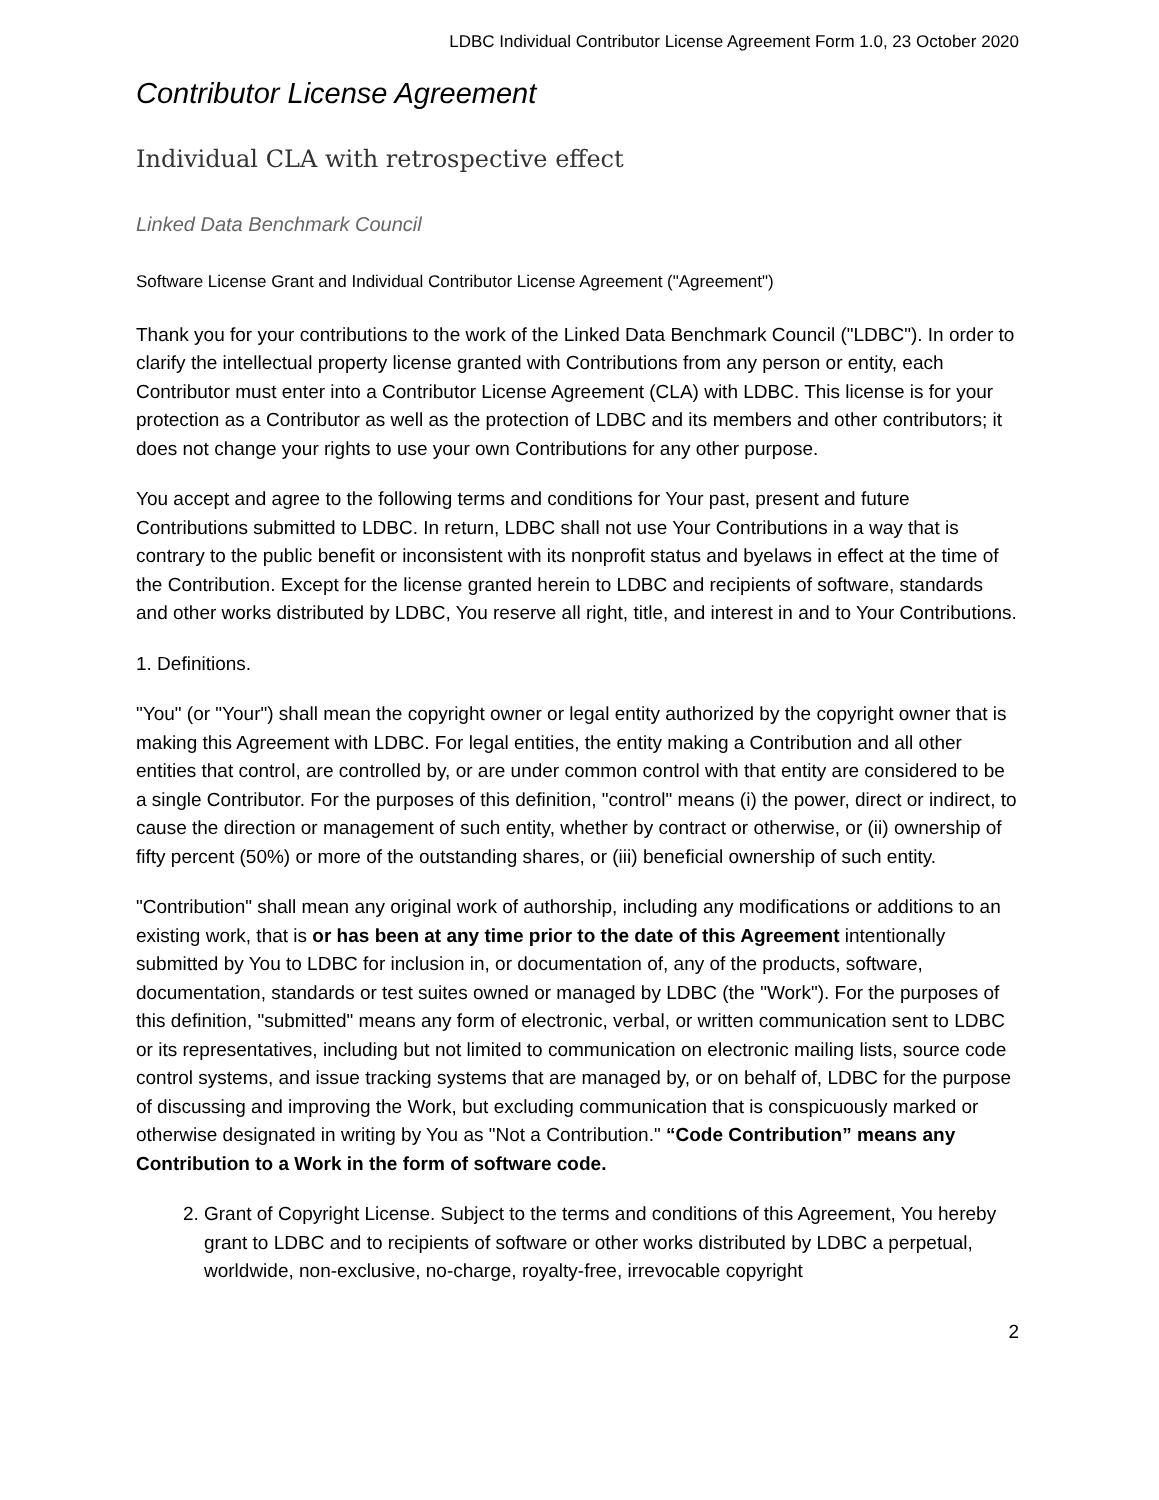LDBC Individual Contributor License Agreement Form 1.0, 23 October 2020
Contributor License Agreement
Individual CLA with retrospective effect
Linked Data Benchmark Council
Software License Grant and Individual Contributor License Agreement ("Agreement")
Thank you for your contributions to the work of the Linked Data Benchmark Council ("LDBC"). In order to clarify the intellectual property license granted with Contributions from any person or entity, each Contributor must enter into a Contributor License Agreement (CLA) with LDBC. This license is for your protection as a Contributor as well as the protection of LDBC and its members and other contributors; it does not change your rights to use your own Contributions for any other purpose.
You accept and agree to the following terms and conditions for Your past, present and future Contributions submitted to LDBC. In return, LDBC shall not use Your Contributions in a way that is contrary to the public benefit or inconsistent with its nonprofit status and byelaws in effect at the time of the Contribution. Except for the license granted herein to LDBC and recipients of software, standards and other works distributed by LDBC, You reserve all right, title, and interest in and to Your Contributions.
1. Definitions.
"You" (or "Your") shall mean the copyright owner or legal entity authorized by the copyright owner that is making this Agreement with LDBC. For legal entities, the entity making a Contribution and all other entities that control, are controlled by, or are under common control with that entity are considered to be a single Contributor. For the purposes of this definition, "control" means (i) the power, direct or indirect, to cause the direction or management of such entity, whether by contract or otherwise, or (ii) ownership of fifty percent (50%) or more of the outstanding shares, or (iii) beneficial ownership of such entity.
"Contribution" shall mean any original work of authorship, including any modifications or additions to an existing work, that is or has been at any time prior to the date of this Agreement intentionally submitted by You to LDBC for inclusion in, or documentation of, any of the products, software, documentation, standards or test suites owned or managed by LDBC (the "Work"). For the purposes of this definition, "submitted" means any form of electronic, verbal, or written communication sent to LDBC or its representatives, including but not limited to communication on electronic mailing lists, source code control systems, and issue tracking systems that are managed by, or on behalf of, LDBC for the purpose of discussing and improving the Work, but excluding communication that is conspicuously marked or otherwise designated in writing by You as "Not a Contribution." “Code Contribution” means any Contribution to a Work in the form of software code.
2. Grant of Copyright License. Subject to the terms and conditions of this Agreement, You hereby grant to LDBC and to recipients of software or other works distributed by LDBC a perpetual, worldwide, non-exclusive, no-charge, royalty-free, irrevocable copyright
2